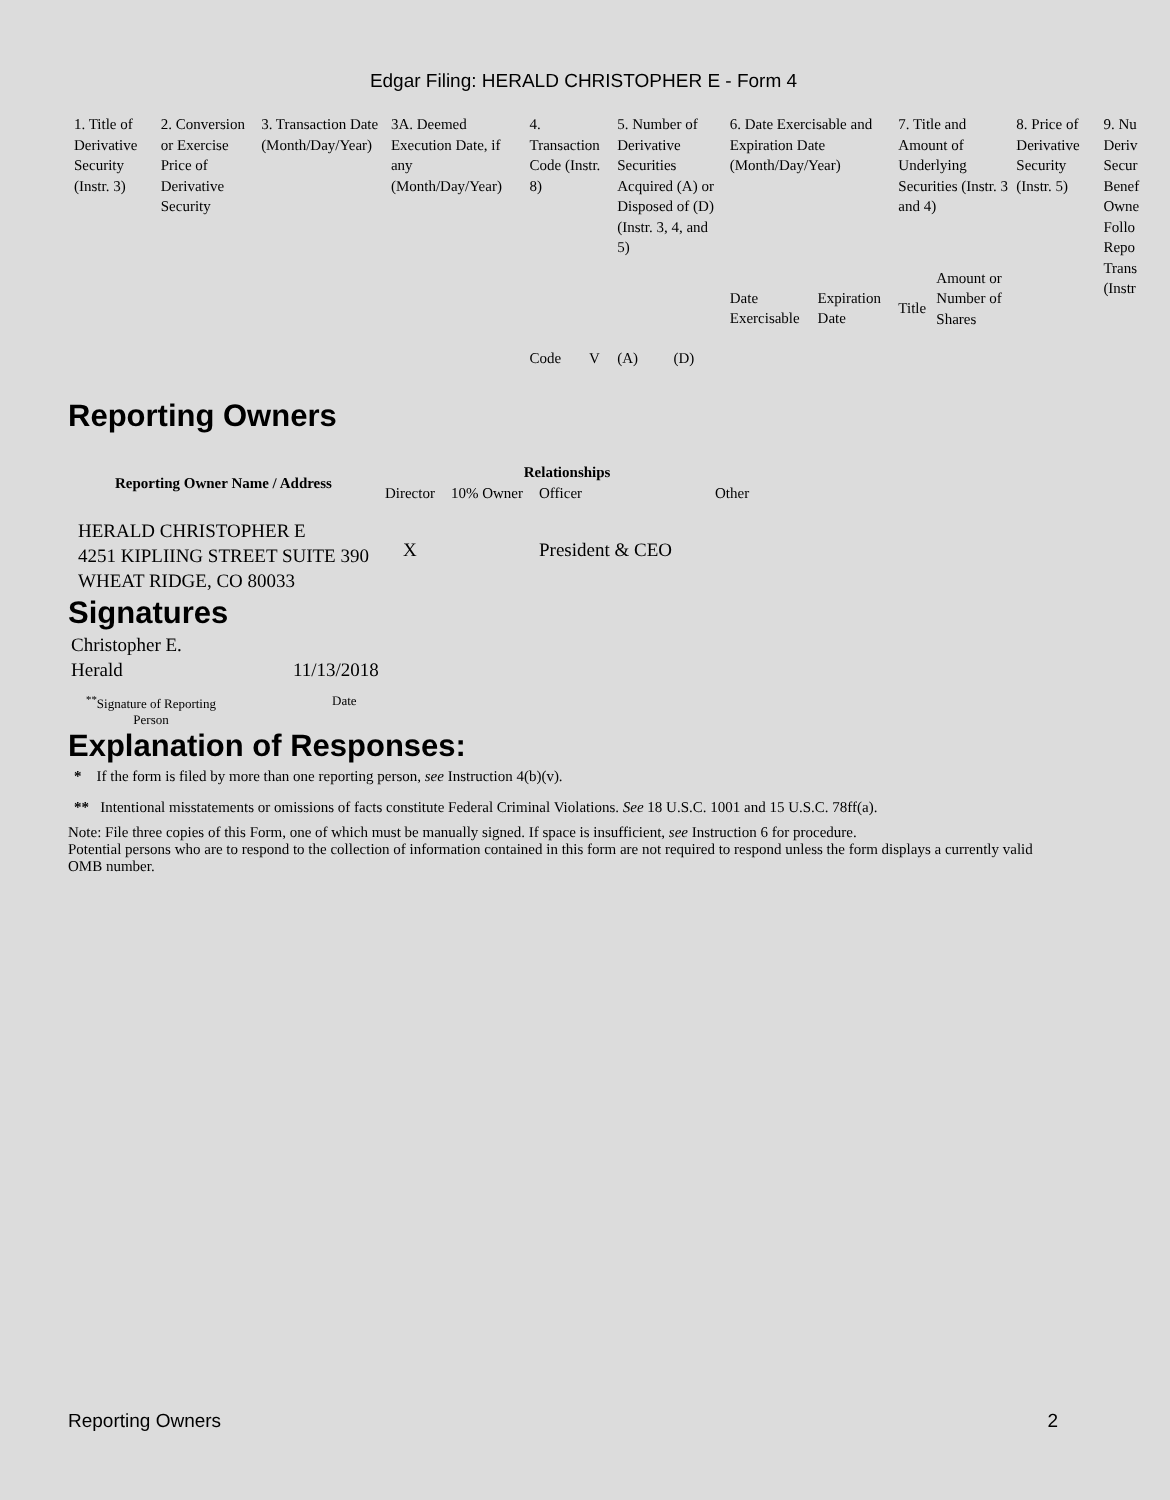Edgar Filing: HERALD CHRISTOPHER E - Form 4
| 1. Title of Derivative Security (Instr. 3) | 2. Conversion or Exercise Price of Derivative Security | 3. Transaction Date (Month/Day/Year) | 3A. Deemed Execution Date, if any (Month/Day/Year) | 4. Transaction Code (Instr. 8) | | 5. Number of Derivative Securities Acquired (A) or Disposed of (D) (Instr. 3, 4, and 5) | | 6. Date Exercisable and Expiration Date (Month/Day/Year) | | 7. Title and Amount of Underlying Securities (Instr. 3 and 4) | | 8. Price of Derivative Security (Instr. 5) | 9. Nu Deriv Secur Benef Owne Follo Repo Trans (Instr |
| | | | | Code | V | (A) | (D) | Date Exercisable | Expiration Date | Title | Amount or Number of Shares | | |
Reporting Owners
| Reporting Owner Name / Address | Relationships | | | |
| --- | --- | --- | --- | --- |
| | Director | 10% Owner | Officer | Other |
| HERALD CHRISTOPHER E 4251 KIPLIING STREET SUITE 390 WHEAT RIDGE, CO 80033 | X | | President & CEO | |
Signatures
| Christopher E. Herald | 11/13/2018 |
| <sup>**</sup> Signature of Reporting Person | Date |
Explanation of Responses:
* If the form is filed by more than one reporting person, see Instruction 4(b)(v).
** Intentional misstatements or omissions of facts constitute Federal Criminal Violations. See 18 U.S.C. 1001 and 15 U.S.C. 78ff(a).
Note: File three copies of this Form, one of which must be manually signed. If space is insufficient, see Instruction 6 for procedure.
Potential persons who are to respond to the collection of information contained in this form are not required to respond unless the form displays a currently valid OMB number.
Reporting Owners 2